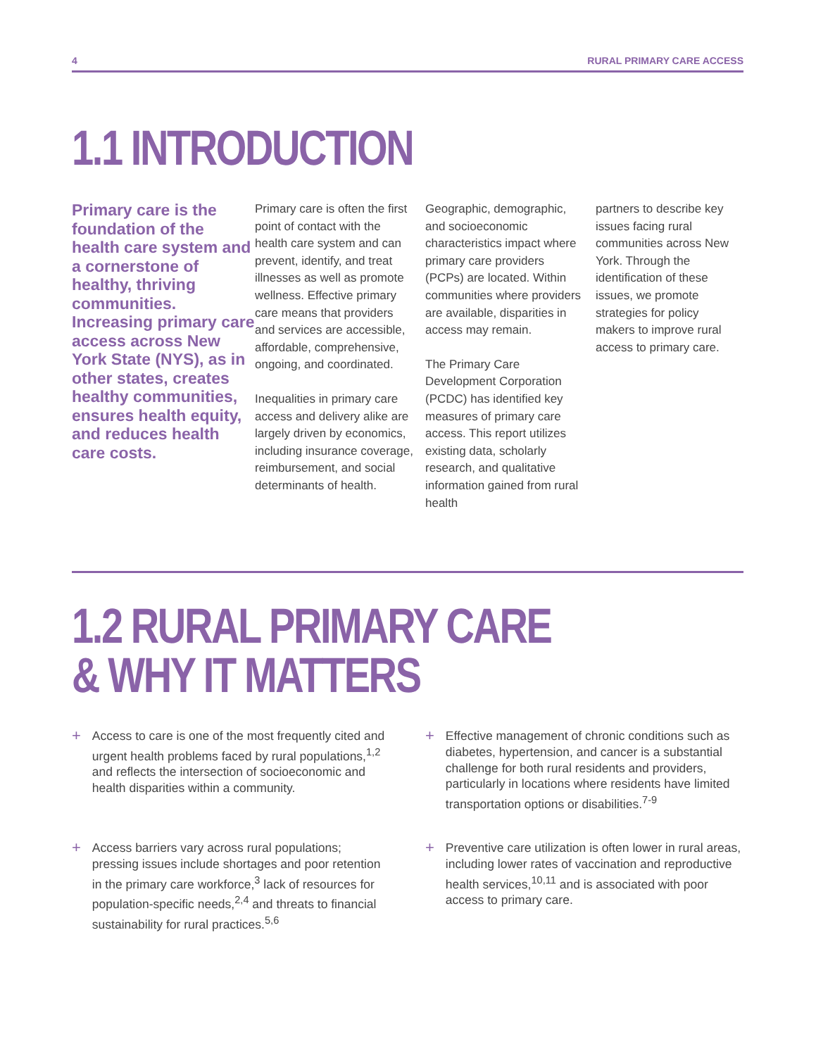4 RURAL PRIMARY CARE ACCESS
1.1 INTRODUCTION
Primary care is the foundation of the health care system and a cornerstone of healthy, thriving communities. Increasing primary care access across New York State (NYS), as in other states, creates healthy communities, ensures health equity, and reduces health care costs.
Primary care is often the first point of contact with the health care system and can prevent, identify, and treat illnesses as well as promote wellness. Effective primary care means that providers and services are accessible, affordable, comprehensive, ongoing, and coordinated.
Inequalities in primary care access and delivery alike are largely driven by economics, including insurance coverage, reimbursement, and social determinants of health.
Geographic, demographic, and socioeconomic characteristics impact where primary care providers (PCPs) are located. Within communities where providers are available, disparities in access may remain.
The Primary Care Development Corporation (PCDC) has identified key measures of primary care access. This report utilizes existing data, scholarly research, and qualitative information gained from rural health
partners to describe key issues facing rural communities across New York. Through the identification of these issues, we promote strategies for policy makers to improve rural access to primary care.
1.2 RURAL PRIMARY CARE
& WHY IT MATTERS
+ Access to care is one of the most frequently cited and urgent health problems faced by rural populations,<sup>1,2</sup> and reflects the intersection of socioeconomic and health disparities within a community.
+ Effective management of chronic conditions such as diabetes, hypertension, and cancer is a substantial challenge for both rural residents and providers, particularly in locations where residents have limited transportation options or disabilities.<sup>7-9</sup>
+ Access barriers vary across rural populations; pressing issues include shortages and poor retention in the primary care workforce,<sup>3</sup> lack of resources for population-specific needs,<sup>2,4</sup> and threats to financial sustainability for rural practices.<sup>5,6</sup>
+ Preventive care utilization is often lower in rural areas, including lower rates of vaccination and reproductive health services,<sup>10,11</sup> and is associated with poor access to primary care.